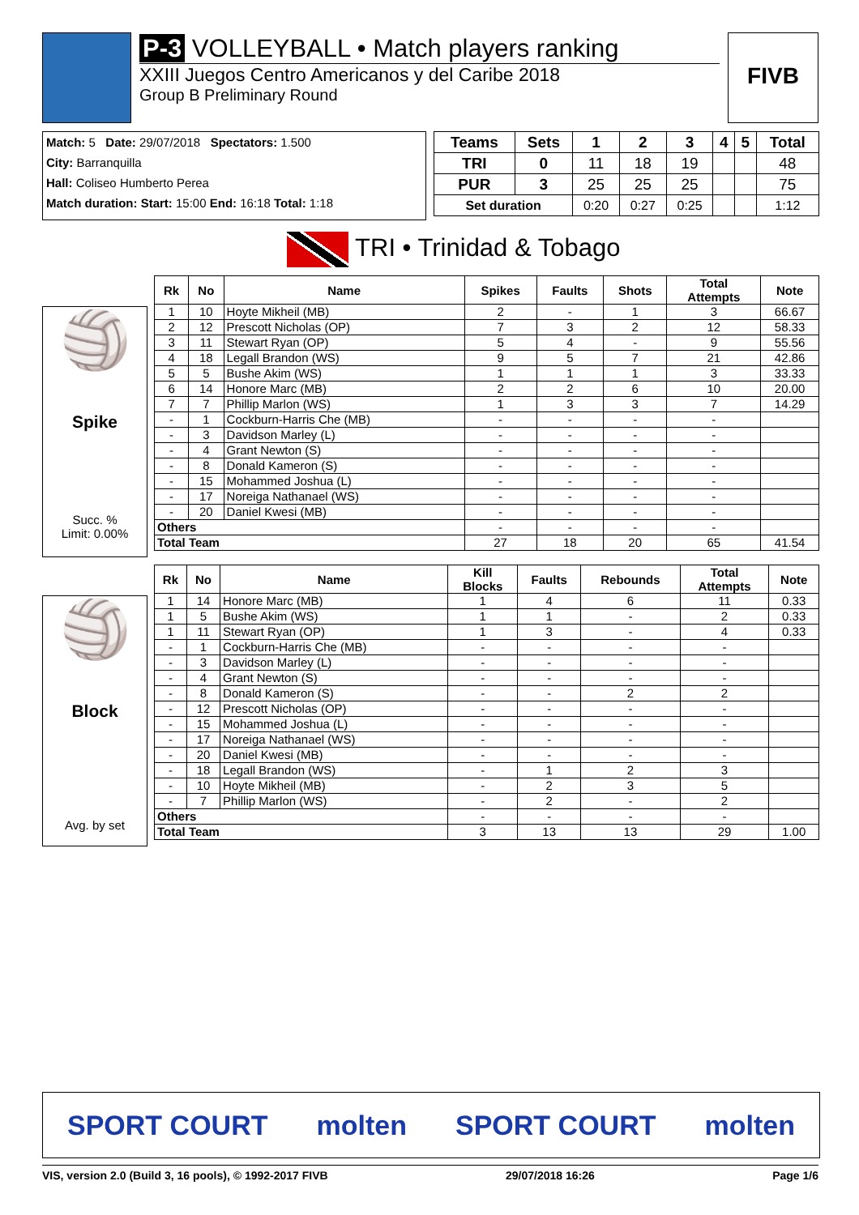P-3 VOLLEYBALL • Match players ranking
XXIII Juegos Centro Americanos y del Caribe 2018
Group B Preliminary Round
FIVB
Match: 5 Date: 29/07/2018 Spectators: 1.500
City: Barranquilla
Hall: Coliseo Humberto Perea
Match duration: Start: 15:00 End: 16:18 Total: 1:18
| Teams | Sets | 1 | 2 | 3 | 4 | 5 | Total |
| TRI | 0 | 11 | 18 | 19 | | | 48 |
| PUR | 3 | 25 | 25 | 25 | | | 75 |
| Set duration | | 0:20 | 0:27 | 0:25 | | | 1:12 |
TRI • Trinidad & Tobago
🏐
Spike
Succ. %
Limit: 0.00%
| Rk | No | Name | Spikes | Faults | Shots | Total Attempts | Note |
| --- | --- | --- | --- | --- | --- | --- | --- |
| 1 | 10 | Hoyte Mikheil (MB) | 2 | - | 1 | 3 | 66.67 |
| 2 | 12 | Prescott Nicholas (OP) | 7 | 3 | 2 | 12 | 58.33 |
| 3 | 11 | Stewart Ryan (OP) | 5 | 4 | - | 9 | 55.56 |
| 4 | 18 | Legall Brandon (WS) | 9 | 5 | 7 | 21 | 42.86 |
| 5 | 5 | Bushe Akim (WS) | 1 | 1 | 1 | 3 | 33.33 |
| 6 | 14 | Honore Marc (MB) | 2 | 2 | 6 | 10 | 20.00 |
| 7 | 7 | Phillip Marlon (WS) | 1 | 3 | 3 | 7 | 14.29 |
| - | 1 | Cockburn-Harris Che (MB) | - | - | - | - | |
| - | 3 | Davidson Marley (L) | - | - | - | - | |
| - | 4 | Grant Newton (S) | - | - | - | - | |
| - | 8 | Donald Kameron (S) | - | - | - | - | |
| - | 15 | Mohammed Joshua (L) | - | - | - | - | |
| - | 17 | Noreiga Nathanael (WS) | - | - | - | - | |
| - | 20 | Daniel Kwesi (MB) | - | - | - | - | |
| Others | | | - | - | - | - | |
| Total Team | | | 27 | 18 | 20 | 65 | 41.54 |
🏐
Block
Avg. by set
| Rk | No | Name | Kill Blocks | Faults | Rebounds | Total Attempts | Note |
| --- | --- | --- | --- | --- | --- | --- | --- |
| 1 | 14 | Honore Marc (MB) | 1 | 4 | 6 | 11 | 0.33 |
| 1 | 5 | Bushe Akim (WS) | 1 | 1 | - | 2 | 0.33 |
| 1 | 11 | Stewart Ryan (OP) | 1 | 3 | - | 4 | 0.33 |
| - | 1 | Cockburn-Harris Che (MB) | - | - | - | - | |
| - | 3 | Davidson Marley (L) | - | - | - | - | |
| - | 4 | Grant Newton (S) | - | - | - | - | |
| - | 8 | Donald Kameron (S) | - | - | 2 | 2 | |
| - | 12 | Prescott Nicholas (OP) | - | - | - | - | |
| - | 15 | Mohammed Joshua (L) | - | - | - | - | |
| - | 17 | Noreiga Nathanael (WS) | - | - | - | - | |
| - | 20 | Daniel Kwesi (MB) | - | - | - | - | |
| - | 18 | Legall Brandon (WS) | - | 1 | 2 | 3 | |
| - | 10 | Hoyte Mikheil (MB) | - | 2 | 3 | 5 | |
| - | 7 | Phillip Marlon (WS) | - | 2 | - | 2 | |
| Others | | | - | - | - | - | |
| Total Team | | | 3 | 13 | 13 | 29 | 1.00 |
SPORT COURT molten SPORT COURT molten
VIS, version 2.0 (Build 3, 16 pools), © 1992-2017 FIVB 29/07/2018 16:26 Page 1/6